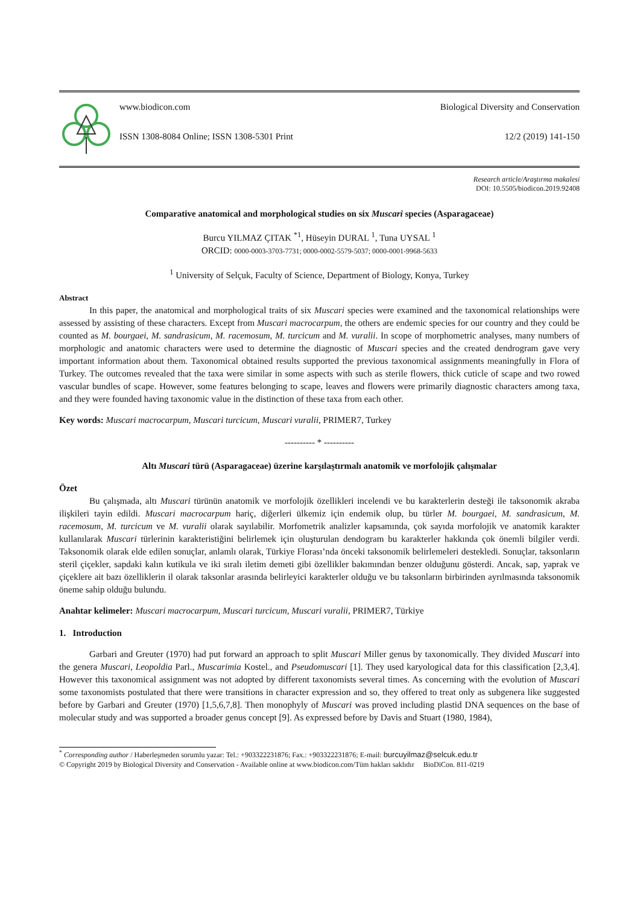www.biodicon.com Biological Diversity and Conservation
ISSN 1308-8084 Online; ISSN 1308-5301 Print 12/2 (2019) 141-150
Research article/Araştırma makalesi
DOI: 10.5505/biodicon.2019.92408
Comparative anatomical and morphological studies on six Muscari species (Asparagaceae)
Burcu YILMAZ ÇITAK <sup>*1</sup>, Hüseyin DURAL <sup>1</sup>, Tuna UYSAL <sup>1</sup>
ORCID: 0000-0003-3703-7731; 0000-0002-5579-5037; 0000-0001-9968-5633
<sup>1</sup> University of Selçuk, Faculty of Science, Department of Biology, Konya, Turkey
Abstract
In this paper, the anatomical and morphological traits of six Muscari species were examined and the taxonomical relationships were assessed by assisting of these characters. Except from Muscari macrocarpum, the others are endemic species for our country and they could be counted as M. bourgaei, M. sandrasicum, M. racemosum, M. turcicum and M. vuralii. In scope of morphometric analyses, many numbers of morphologic and anatomic characters were used to determine the diagnostic of Muscari species and the created dendrogram gave very important information about them. Taxonomical obtained results supported the previous taxonomical assignments meaningfully in Flora of Turkey. The outcomes revealed that the taxa were similar in some aspects with such as sterile flowers, thick cuticle of scape and two rowed vascular bundles of scape. However, some features belonging to scape, leaves and flowers were primarily diagnostic characters among taxa, and they were founded having taxonomic value in the distinction of these taxa from each other.
Key words: Muscari macrocarpum, Muscari turcicum, Muscari vuralii, PRIMER7, Turkey
---------- * ----------
Altı Muscari türü (Asparagaceae) üzerine karşılaştırmalı anatomik ve morfolojik çalışmalar
Özet
Bu çalışmada, altı Muscari türünün anatomik ve morfolojik özellikleri incelendi ve bu karakterlerin desteği ile taksonomik akraba ilişkileri tayin edildi. Muscari macrocarpum hariç, diğerleri ülkemiz için endemik olup, bu türler M. bourgaei, M. sandrasicum, M. racemosum, M. turcicum ve M. vuralii olarak sayılabilir. Morfometrik analizler kapsamında, çok sayıda morfolojik ve anatomik karakter kullanılarak Muscari türlerinin karakteristiğini belirlemek için oluşturulan dendogram bu karakterler hakkında çok önemli bilgiler verdi. Taksonomik olarak elde edilen sonuçlar, anlamlı olarak, Türkiye Florası’nda önceki taksonomik belirlemeleri destekledi. Sonuçlar, taksonların steril çiçekler, sapdaki kalın kutikula ve iki sıralı iletim demeti gibi özellikler bakımından benzer olduğunu gösterdi. Ancak, sap, yaprak ve çiçeklere ait bazı özelliklerin il olarak taksonlar arasında belirleyici karakterler olduğu ve bu taksonların birbirinden ayrılmasında taksonomik öneme sahip olduğu bulundu.
Anahtar kelimeler: Muscari macrocarpum, Muscari turcicum, Muscari vuralii, PRIMER7, Türkiye
1. Introduction
Garbari and Greuter (1970) had put forward an approach to split Muscari Miller genus by taxonomically. They divided Muscari into the genera Muscari, Leopoldia Parl., Muscarimia Kostel., and Pseudomuscari [1]. They used karyological data for this classification [2,3,4]. However this taxonomical assignment was not adopted by different taxonomists several times. As concerning with the evolution of Muscari some taxonomists postulated that there were transitions in character expression and so, they offered to treat only as subgenera like suggested before by Garbari and Greuter (1970) [1,5,6,7,8]. Then monophyly of Muscari was proved including plastid DNA sequences on the base of molecular study and was supported a broader genus concept [9]. As expressed before by Davis and Stuart (1980, 1984),
<sup>*</sup> Corresponding author / Haberleşmeden sorumlu yazar: Tel.: +903322231876; Fax.: +903322231876; E-mail: burcuyilmaz@selcuk.edu.tr
© Copyright 2019 by Biological Diversity and Conservation - Available online at www.biodicon.com/Tüm hakları saklıdır BioDiCon. 811-0219